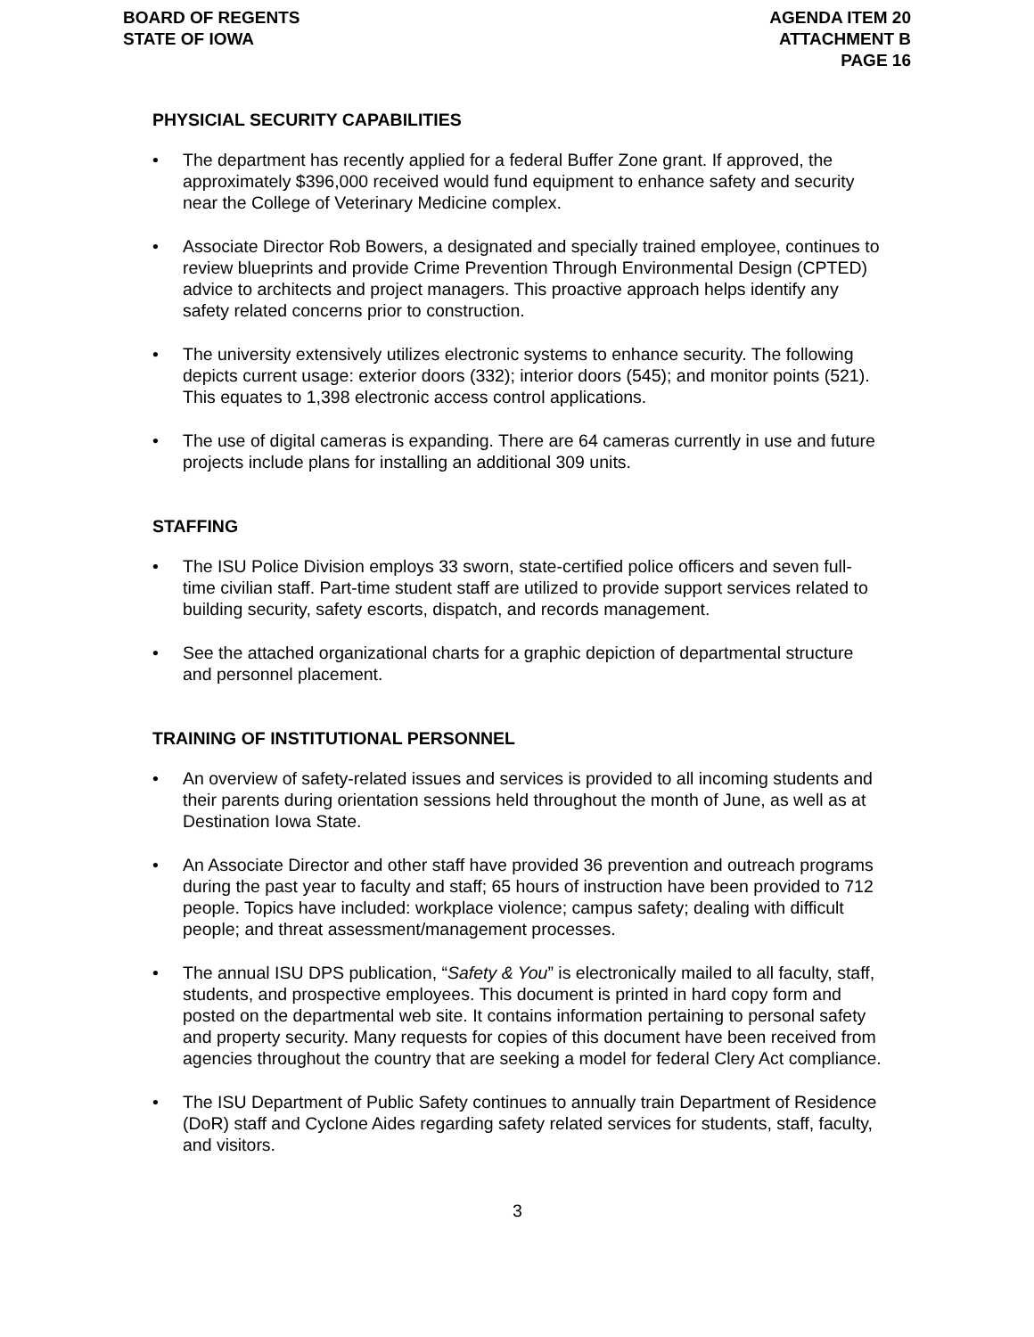BOARD OF REGENTS
STATE OF IOWA
AGENDA ITEM 20
ATTACHMENT B
PAGE 16
PHYSICIAL SECURITY CAPABILITIES
• The department has recently applied for a federal Buffer Zone grant. If approved, the approximately $396,000 received would fund equipment to enhance safety and security near the College of Veterinary Medicine complex.
• Associate Director Rob Bowers, a designated and specially trained employee, continues to review blueprints and provide Crime Prevention Through Environmental Design (CPTED) advice to architects and project managers. This proactive approach helps identify any safety related concerns prior to construction.
• The university extensively utilizes electronic systems to enhance security. The following depicts current usage: exterior doors (332); interior doors (545); and monitor points (521). This equates to 1,398 electronic access control applications.
• The use of digital cameras is expanding. There are 64 cameras currently in use and future projects include plans for installing an additional 309 units.
STAFFING
• The ISU Police Division employs 33 sworn, state-certified police officers and seven full-time civilian staff. Part-time student staff are utilized to provide support services related to building security, safety escorts, dispatch, and records management.
• See the attached organizational charts for a graphic depiction of departmental structure and personnel placement.
TRAINING OF INSTITUTIONAL PERSONNEL
• An overview of safety-related issues and services is provided to all incoming students and their parents during orientation sessions held throughout the month of June, as well as at Destination Iowa State.
• An Associate Director and other staff have provided 36 prevention and outreach programs during the past year to faculty and staff; 65 hours of instruction have been provided to 712 people. Topics have included: workplace violence; campus safety; dealing with difficult people; and threat assessment/management processes.
• The annual ISU DPS publication, “Safety & You” is electronically mailed to all faculty, staff, students, and prospective employees. This document is printed in hard copy form and posted on the departmental web site. It contains information pertaining to personal safety and property security. Many requests for copies of this document have been received from agencies throughout the country that are seeking a model for federal Clery Act compliance.
• The ISU Department of Public Safety continues to annually train Department of Residence (DoR) staff and Cyclone Aides regarding safety related services for students, staff, faculty, and visitors.
3